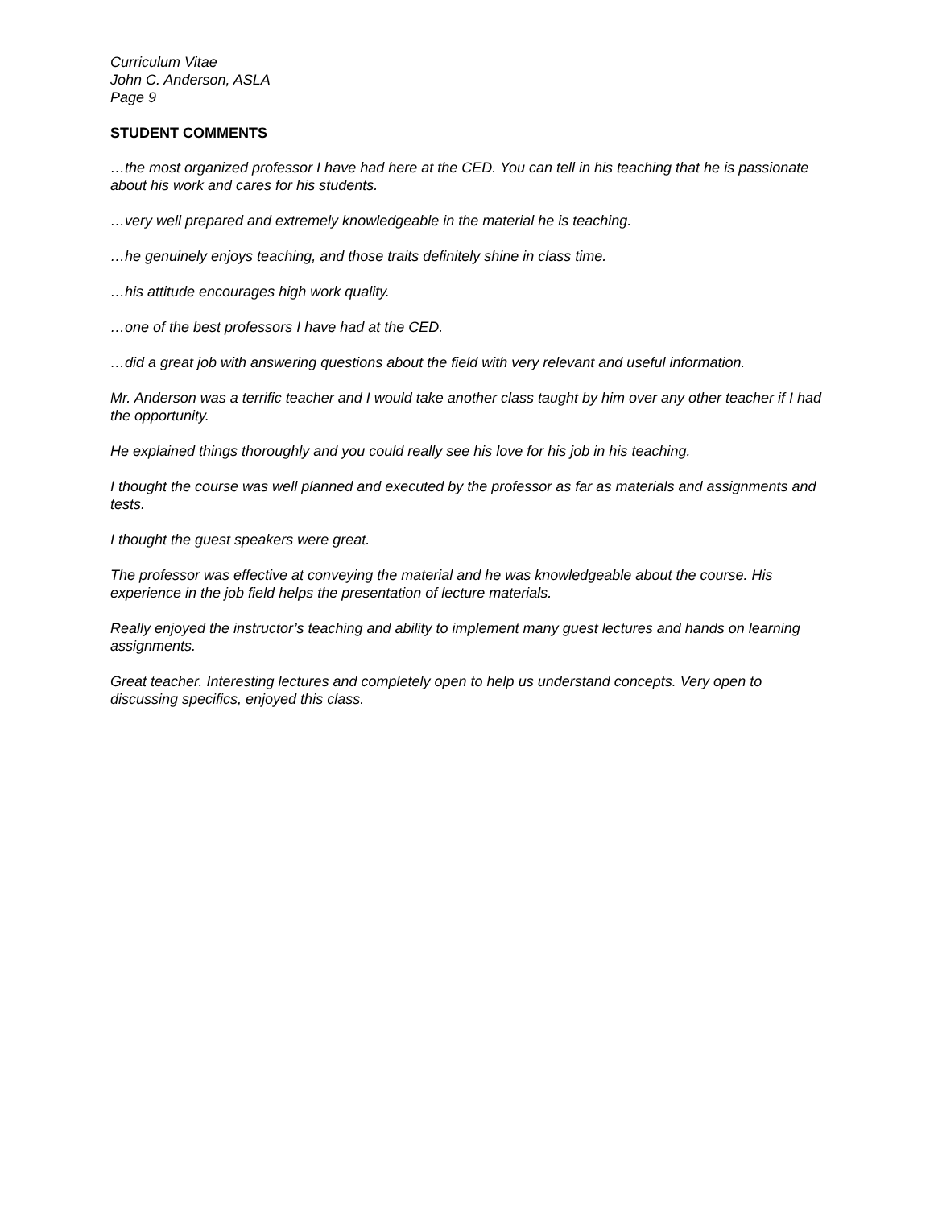Curriculum Vitae
John C. Anderson, ASLA
Page 9
STUDENT COMMENTS
…the most organized professor I have had here at the CED. You can tell in his teaching that he is passionate about his work and cares for his students.
…very well prepared and extremely knowledgeable in the material he is teaching.
…he genuinely enjoys teaching, and those traits definitely shine in class time.
…his attitude encourages high work quality.
…one of the best professors I have had at the CED.
…did a great job with answering questions about the field with very relevant and useful information.
Mr. Anderson was a terrific teacher and I would take another class taught by him over any other teacher if I had the opportunity.
He explained things thoroughly and you could really see his love for his job in his teaching.
I thought the course was well planned and executed by the professor as far as materials and assignments and tests.
I thought the guest speakers were great.
The professor was effective at conveying the material and he was knowledgeable about the course. His experience in the job field helps the presentation of lecture materials.
Really enjoyed the instructor’s teaching and ability to implement many guest lectures and hands on learning assignments.
Great teacher. Interesting lectures and completely open to help us understand concepts. Very open to discussing specifics, enjoyed this class.